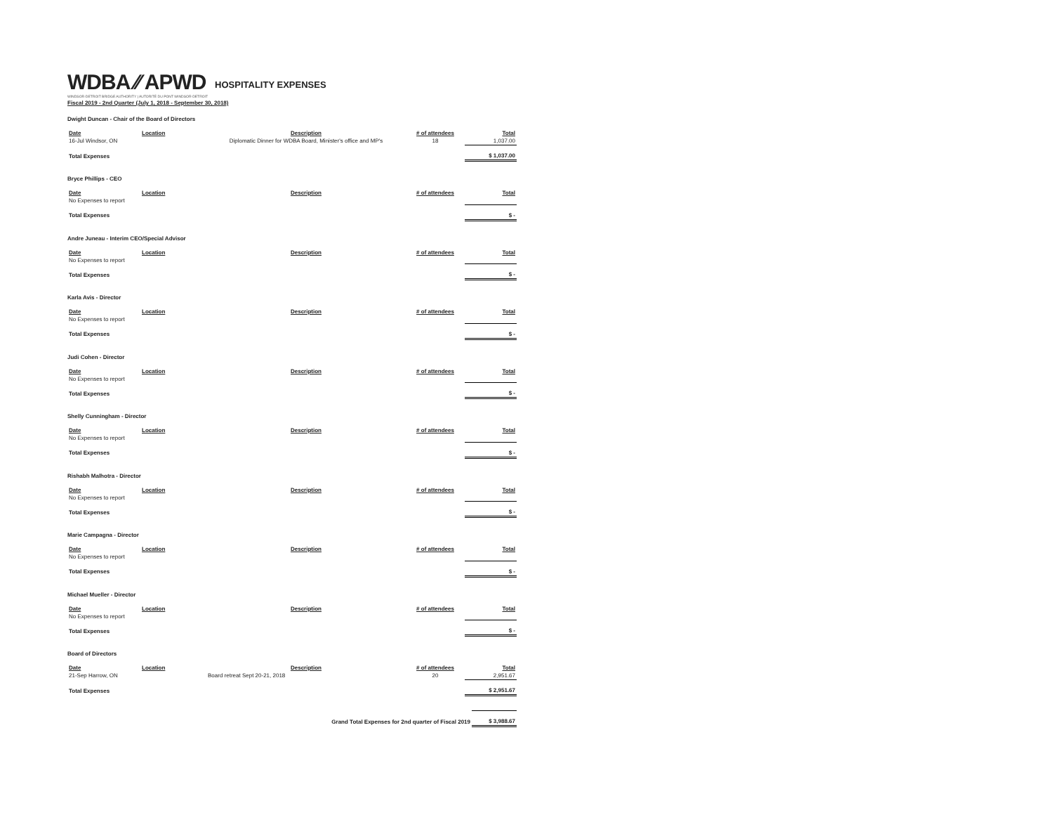WDBA ⁄⁄ APWD
WINDSOR-DETROIT BRIDGE AUTHORITY | AUTORITÉ DU PONT WINDSOR-DETROIT
HOSPITALITY EXPENSES
Fiscal 2019 - 2nd Quarter (July 1, 2018 - September 30, 2018)
Dwight Duncan - Chair of the Board of Directors
| Date | Location | Description | # of attendees | Total |
| --- | --- | --- | --- | --- |
| 16-Jul Windsor, ON | | Diplomatic Dinner for WDBA Board, Minister's office and MP's | 18 | 1,037.00 |
| Total Expenses | | | | $ 1,037.00 |
Bryce Phillips - CEO
| Date | Location | Description | # of attendees | Total |
| --- | --- | --- | --- | --- |
| No Expenses to report | | | | |
| Total Expenses | | | | $ - |
Andre Juneau - Interim CEO/Special Advisor
| Date | Location | Description | # of attendees | Total |
| --- | --- | --- | --- | --- |
| No Expenses to report | | | | |
| Total Expenses | | | | $ - |
Karla Avis - Director
| Date | Location | Description | # of attendees | Total |
| --- | --- | --- | --- | --- |
| No Expenses to report | | | | |
| Total Expenses | | | | $ - |
Judi Cohen - Director
| Date | Location | Description | # of attendees | Total |
| --- | --- | --- | --- | --- |
| No Expenses to report | | | | |
| Total Expenses | | | | $ - |
Shelly Cunningham - Director
| Date | Location | Description | # of attendees | Total |
| --- | --- | --- | --- | --- |
| No Expenses to report | | | | |
| Total Expenses | | | | $ - |
Rishabh Malhotra - Director
| Date | Location | Description | # of attendees | Total |
| --- | --- | --- | --- | --- |
| No Expenses to report | | | | |
| Total Expenses | | | | $ - |
Marie Campagna - Director
| Date | Location | Description | # of attendees | Total |
| --- | --- | --- | --- | --- |
| No Expenses to report | | | | |
| Total Expenses | | | | $ - |
Michael Mueller - Director
| Date | Location | Description | # of attendees | Total |
| --- | --- | --- | --- | --- |
| No Expenses to report | | | | |
| Total Expenses | | | | $ - |
Board of Directors
| Date | Location | Description | # of attendees | Total |
| --- | --- | --- | --- | --- |
| 21-Sep Harrow, ON | | Board retreat Sept 20-21, 2018 | 20 | 2,951.67 |
| Total Expenses | | | | $ 2,951.67 |
| Grand Total Expenses for 2nd quarter of Fiscal 2019 | $ 3,988.67 |